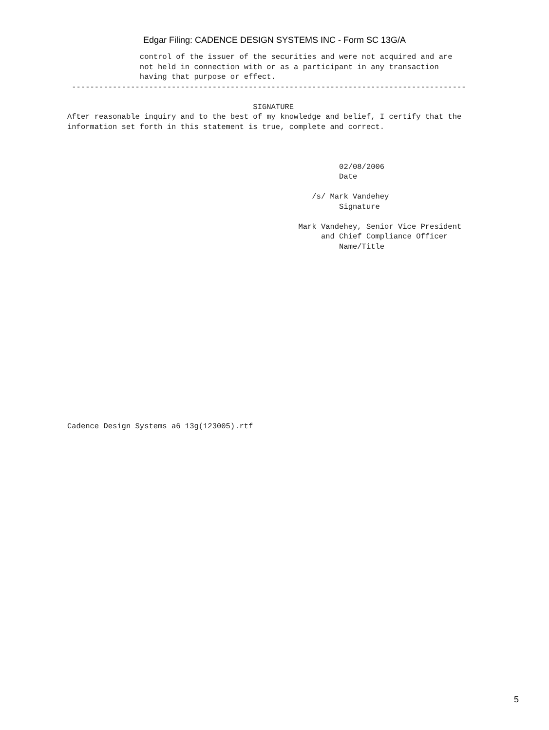Edgar Filing: CADENCE DESIGN SYSTEMS INC - Form SC 13G/A
                control of the issuer of the securities and were not acquired and are
                not held in connection with or as a participant in any transaction
                having that purpose or effect.
 ---------------------------------------------------------------------------------------

                                         SIGNATURE
After reasonable inquiry and to the best of my knowledge and belief, I certify that the
information set forth in this statement is true, complete and correct.



                                                            02/08/2006
                                                            Date

                                                      /s/ Mark Vandehey
                                                            Signature

                                                   Mark Vandehey, Senior Vice President
                                                        and Chief Compliance Officer
                                                            Name/Title

















Cadence Design Systems a6 13g(123005).rtf
5